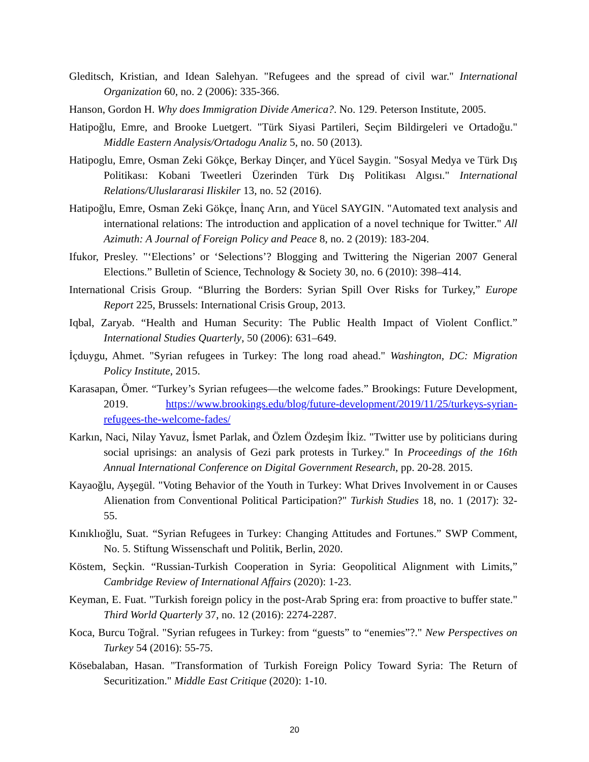Gleditsch, Kristian, and Idean Salehyan. "Refugees and the spread of civil war." International Organization 60, no. 2 (2006): 335-366.
Hanson, Gordon H. Why does Immigration Divide America?. No. 129. Peterson Institute, 2005.
Hatipoğlu, Emre, and Brooke Luetgert. "Türk Siyasi Partileri, Seçim Bildirgeleri ve Ortadoğu." Middle Eastern Analysis/Ortadogu Analiz 5, no. 50 (2013).
Hatipoglu, Emre, Osman Zeki Gökçe, Berkay Dinçer, and Yücel Saygin. "Sosyal Medya ve Türk Dış Politikası: Kobani Tweetleri Üzerinden Türk Dış Politikası Algısı." International Relations/Uluslararasi Iliskiler 13, no. 52 (2016).
Hatipoğlu, Emre, Osman Zeki Gökçe, İnanç Arın, and Yücel SAYGIN. "Automated text analysis and international relations: The introduction and application of a novel technique for Twitter." All Azimuth: A Journal of Foreign Policy and Peace 8, no. 2 (2019): 183-204.
Ifukor, Presley. "‘Elections’ or ‘Selections’? Blogging and Twittering the Nigerian 2007 General Elections.” Bulletin of Science, Technology & Society 30, no. 6 (2010): 398–414.
International Crisis Group. “Blurring the Borders: Syrian Spill Over Risks for Turkey,” Europe Report 225, Brussels: International Crisis Group, 2013.
Iqbal, Zaryab. “Health and Human Security: The Public Health Impact of Violent Conflict.” International Studies Quarterly, 50 (2006): 631–649.
İçduygu, Ahmet. "Syrian refugees in Turkey: The long road ahead." Washington, DC: Migration Policy Institute, 2015.
Karasapan, Ömer. “Turkey’s Syrian refugees—the welcome fades.” Brookings: Future Development, 2019. https://www.brookings.edu/blog/future-development/2019/11/25/turkeys-syrian-refugees-the-welcome-fades/
Karkın, Naci, Nilay Yavuz, İsmet Parlak, and Özlem Özdeşim İkiz. "Twitter use by politicians during social uprisings: an analysis of Gezi park protests in Turkey." In Proceedings of the 16th Annual International Conference on Digital Government Research, pp. 20-28. 2015.
Kayaoğlu, Ayşegül. "Voting Behavior of the Youth in Turkey: What Drives Involvement in or Causes Alienation from Conventional Political Participation?" Turkish Studies 18, no. 1 (2017): 32-55.
Kınıklıoğlu, Suat. “Syrian Refugees in Turkey: Changing Attitudes and Fortunes.” SWP Comment, No. 5. Stiftung Wissenschaft und Politik, Berlin, 2020.
Köstem, Seçkin. “Russian-Turkish Cooperation in Syria: Geopolitical Alignment with Limits,” Cambridge Review of International Affairs (2020): 1-23.
Keyman, E. Fuat. "Turkish foreign policy in the post-Arab Spring era: from proactive to buffer state." Third World Quarterly 37, no. 12 (2016): 2274-2287.
Koca, Burcu Toğral. "Syrian refugees in Turkey: from “guests” to “enemies”?." New Perspectives on Turkey 54 (2016): 55-75.
Kösebalaban, Hasan. "Transformation of Turkish Foreign Policy Toward Syria: The Return of Securitization." Middle East Critique (2020): 1-10.
20